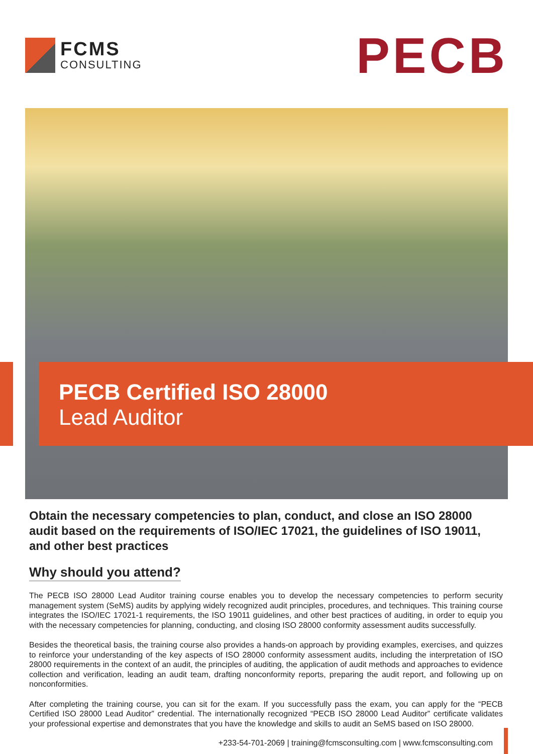FCMS
CONSULTING
PECB
PECB Certified ISO 28000
Lead Auditor
Obtain the necessary competencies to plan, conduct, and close an ISO 28000 audit based on the requirements of ISO/IEC 17021, the guidelines of ISO 19011, and other best practices
Why should you attend?
The PECB ISO 28000 Lead Auditor training course enables you to develop the necessary competencies to perform security management system (SeMS) audits by applying widely recognized audit principles, procedures, and techniques. This training course integrates the ISO/IEC 17021-1 requirements, the ISO 19011 guidelines, and other best practices of auditing, in order to equip you with the necessary competencies for planning, conducting, and closing ISO 28000 conformity assessment audits successfully.
Besides the theoretical basis, the training course also provides a hands-on approach by providing examples, exercises, and quizzes to reinforce your understanding of the key aspects of ISO 28000 conformity assessment audits, including the interpretation of ISO 28000 requirements in the context of an audit, the principles of auditing, the application of audit methods and approaches to evidence collection and verification, leading an audit team, drafting nonconformity reports, preparing the audit report, and following up on nonconformities.
After completing the training course, you can sit for the exam. If you successfully pass the exam, you can apply for the “PECB Certified ISO 28000 Lead Auditor” credential. The internationally recognized “PECB ISO 28000 Lead Auditor” certificate validates your professional expertise and demonstrates that you have the knowledge and skills to audit an SeMS based on ISO 28000.
+233-54-701-2069 | training@fcmsconsulting.com | www.fcmsconsulting.com